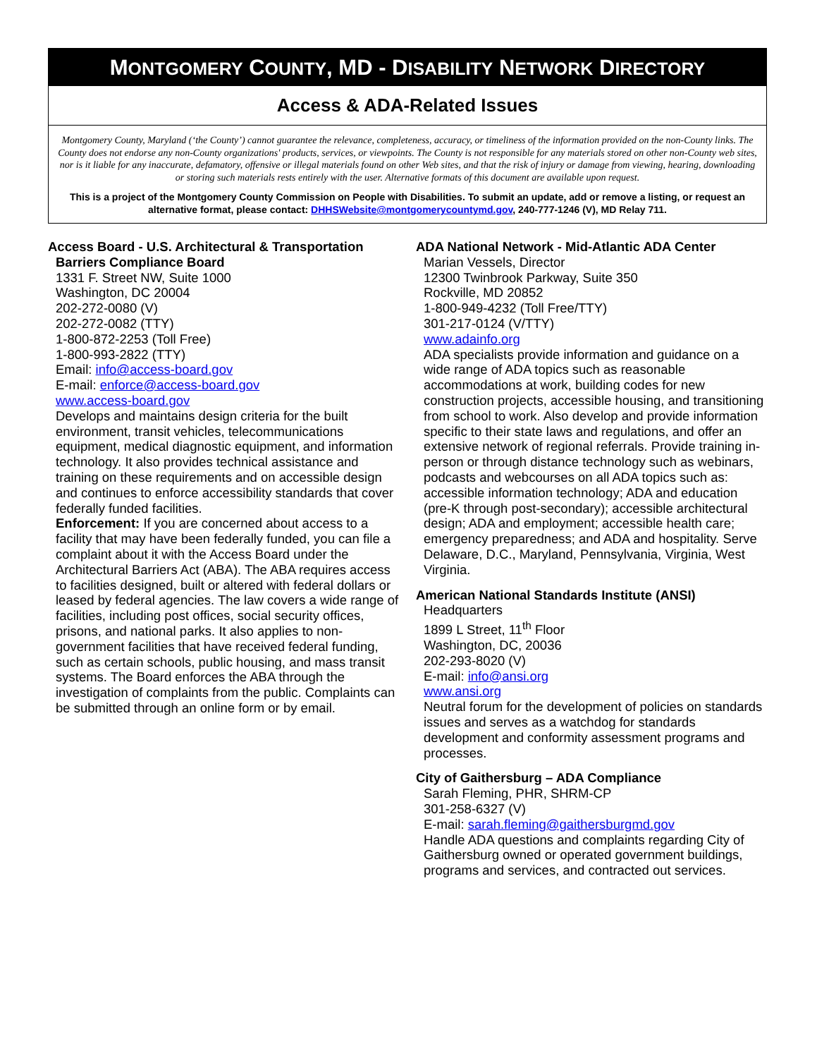MONTGOMERY COUNTY, MD - DISABILITY NETWORK DIRECTORY
Access & ADA-Related Issues
Montgomery County, Maryland (‘the County’) cannot guarantee the relevance, completeness, accuracy, or timeliness of the information provided on the non-County links. The County does not endorse any non-County organizations' products, services, or viewpoints. The County is not responsible for any materials stored on other non-County web sites, nor is it liable for any inaccurate, defamatory, offensive or illegal materials found on other Web sites, and that the risk of injury or damage from viewing, hearing, downloading or storing such materials rests entirely with the user. Alternative formats of this document are available upon request.
This is a project of the Montgomery County Commission on People with Disabilities. To submit an update, add or remove a listing, or request an alternative format, please contact: DHHSWebsite@montgomerycountymd.gov, 240-777-1246 (V), MD Relay 711.
Access Board - U.S. Architectural & Transportation
Barriers Compliance Board
1331 F. Street NW, Suite 1000
Washington, DC 20004
202-272-0080 (V)
202-272-0082 (TTY)
1-800-872-2253 (Toll Free)
1-800-993-2822 (TTY)
Email: info@access-board.gov
E-mail: enforce@access-board.gov
www.access-board.gov
Develops and maintains design criteria for the built environment, transit vehicles, telecommunications equipment, medical diagnostic equipment, and information technology. It also provides technical assistance and training on these requirements and on accessible design and continues to enforce accessibility standards that cover federally funded facilities.
Enforcement: If you are concerned about access to a facility that may have been federally funded, you can file a complaint about it with the Access Board under the Architectural Barriers Act (ABA). The ABA requires access to facilities designed, built or altered with federal dollars or leased by federal agencies. The law covers a wide range of facilities, including post offices, social security offices, prisons, and national parks. It also applies to non-government facilities that have received federal funding, such as certain schools, public housing, and mass transit systems. The Board enforces the ABA through the investigation of complaints from the public. Complaints can be submitted through an online form or by email.
ADA National Network - Mid-Atlantic ADA Center
Marian Vessels, Director
12300 Twinbrook Parkway, Suite 350
Rockville, MD 20852
1-800-949-4232 (Toll Free/TTY)
301-217-0124 (V/TTY)
www.adainfo.org
ADA specialists provide information and guidance on a wide range of ADA topics such as reasonable accommodations at work, building codes for new construction projects, accessible housing, and transitioning from school to work. Also develop and provide information specific to their state laws and regulations, and offer an extensive network of regional referrals. Provide training in-person or through distance technology such as webinars, podcasts and webcourses on all ADA topics such as: accessible information technology; ADA and education (pre-K through post-secondary); accessible architectural design; ADA and employment; accessible health care; emergency preparedness; and ADA and hospitality. Serve Delaware, D.C., Maryland, Pennsylvania, Virginia, West Virginia.
American National Standards Institute (ANSI)
Headquarters
1899 L Street, 11<sup>th</sup> Floor
Washington, DC, 20036
202-293-8020 (V)
E-mail: info@ansi.org
www.ansi.org
Neutral forum for the development of policies on standards issues and serves as a watchdog for standards development and conformity assessment programs and processes.
City of Gaithersburg – ADA Compliance
Sarah Fleming, PHR, SHRM-CP
301-258-6327 (V)
E-mail: sarah.fleming@gaithersburgmd.gov
Handle ADA questions and complaints regarding City of Gaithersburg owned or operated government buildings, programs and services, and contracted out services.